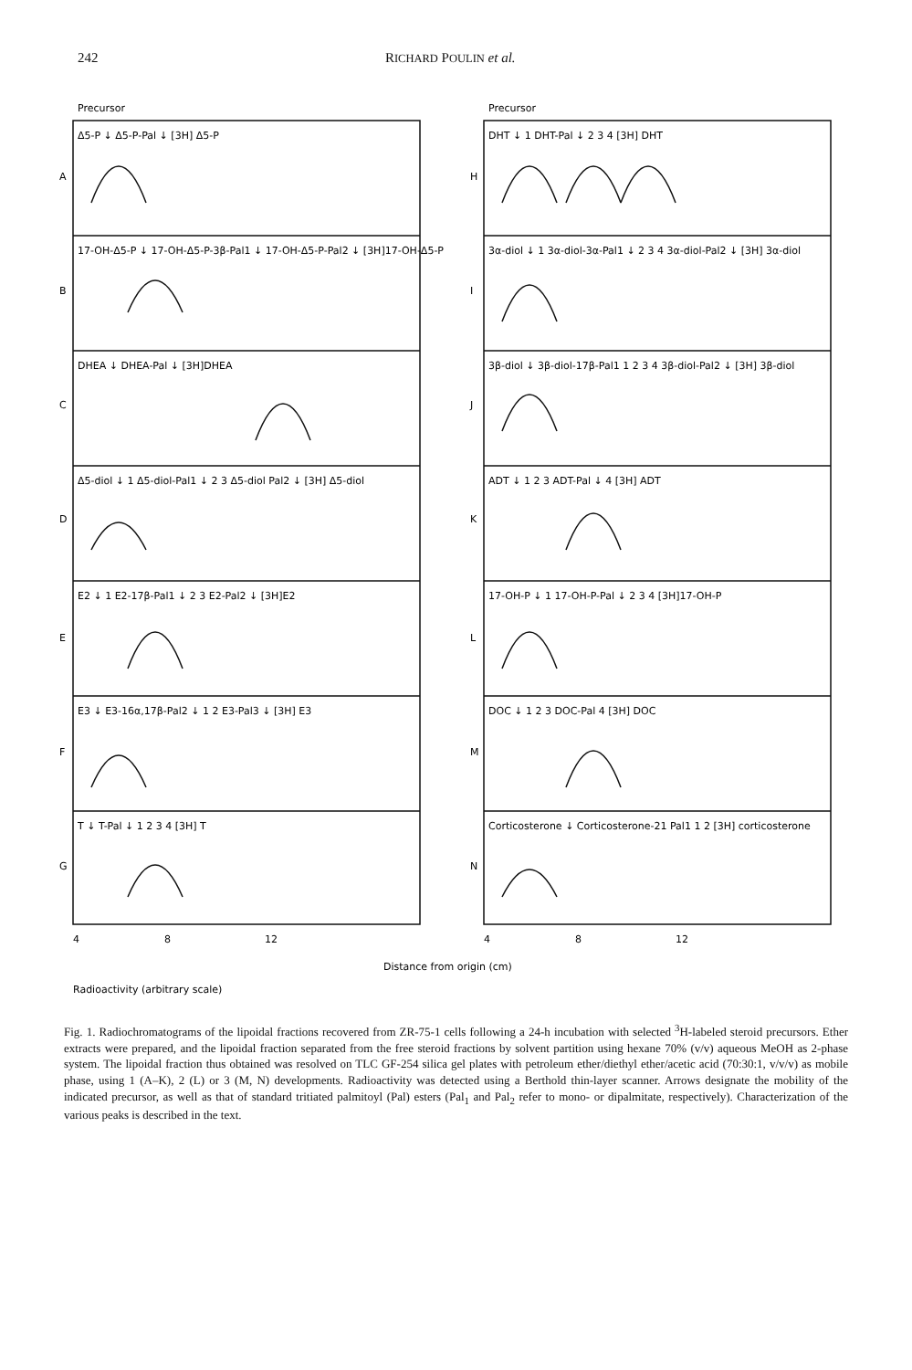242 RICHARD POULIN et al.
A
B
C
D
E
F
G
H
I
J
K
L
M
N
Precursor
Precursor
Δ5-P ↓ Δ5-P-Pal ↓ [3H] Δ5-P
17-OH-Δ5-P ↓ 17-OH-Δ5-P-3β-Pal1 ↓ 17-OH-Δ5-P-Pal2 ↓ [3H]17-OH-Δ5-P
DHEA ↓ DHEA-Pal ↓ [3H]DHEA
Δ5-diol ↓ 1 Δ5-diol-Pal1 ↓ 2 3 Δ5-diol Pal2 ↓ [3H] Δ5-diol
E2 ↓ 1 E2-17β-Pal1 ↓ 2 3 E2-Pal2 ↓ [3H]E2
E3 ↓ E3-16α,17β-Pal2 ↓ 1 2 E3-Pal3 ↓ [3H] E3
T ↓ T-Pal ↓ 1 2 3 4 [3H] T
DHT ↓ 1 DHT-Pal ↓ 2 3 4 [3H] DHT
3α-diol ↓ 1 3α-diol-3α-Pal1 ↓ 2 3 4 3α-diol-Pal2 ↓ [3H] 3α-diol
3β-diol ↓ 3β-diol-17β-Pal1 1 2 3 4 3β-diol-Pal2 ↓ [3H] 3β-diol
ADT ↓ 1 2 3 ADT-Pal ↓ 4 [3H] ADT
17-OH-P ↓ 1 17-OH-P-Pal ↓ 2 3 4 [3H]17-OH-P
DOC ↓ 1 2 3 DOC-Pal 4 [3H] DOC
Corticosterone ↓ Corticosterone-21 Pal1 1 2 [3H] corticosterone
4
8
12
4
8
12
Distance from origin (cm)
Radioactivity (arbitrary scale)
Fig. 1. Radiochromatograms of the lipoidal fractions recovered from ZR-75-1 cells following a 24-h incubation with selected <sup>3</sup>H-labeled steroid precursors. Ether extracts were prepared, and the lipoidal fraction separated from the free steroid fractions by solvent partition using hexane 70% (v/v) aqueous MeOH as 2-phase system. The lipoidal fraction thus obtained was resolved on TLC GF-254 silica gel plates with petroleum ether/diethyl ether/acetic acid (70:30:1, v/v/v) as mobile phase, using 1 (A–K), 2 (L) or 3 (M, N) developments. Radioactivity was detected using a Berthold thin-layer scanner. Arrows designate the mobility of the indicated precursor, as well as that of standard tritiated palmitoyl (Pal) esters (Pal<sub>1</sub> and Pal<sub>2</sub> refer to mono- or dipalmitate, respectively). Characterization of the various peaks is described in the text.